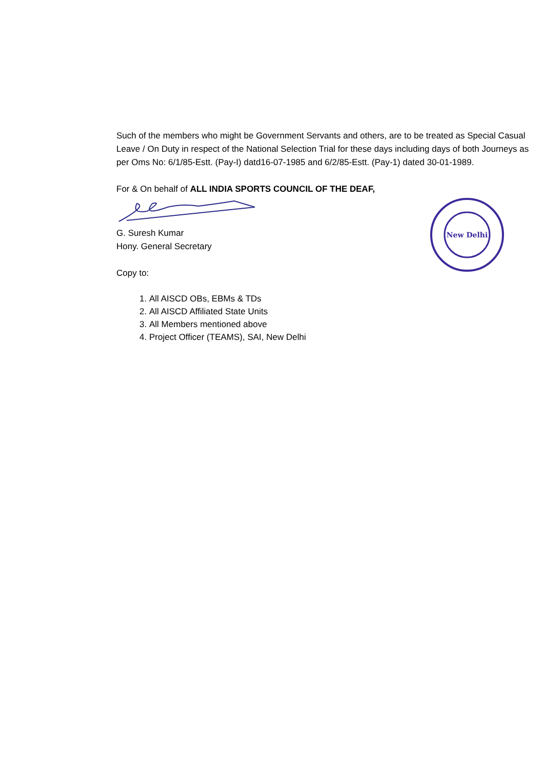Such of the members who might be Government Servants and others, are to be treated as Special Casual Leave / On Duty in respect of the National Selection Trial for these days including days of both Journeys as per Oms No: 6/1/85-Estt. (Pay-I) datd16-07-1985 and 6/2/85-Estt. (Pay-1) dated 30-01-1989.
For & On behalf of ALL INDIA SPORTS COUNCIL OF THE DEAF,
G. Suresh Kumar
Hony. General Secretary
Copy to:
1. All AISCD OBs, EBMs & TDs
2. All AISCD Affiliated State Units
3. All Members mentioned above
4. Project Officer (TEAMS), SAI, New Delhi
New Delhi